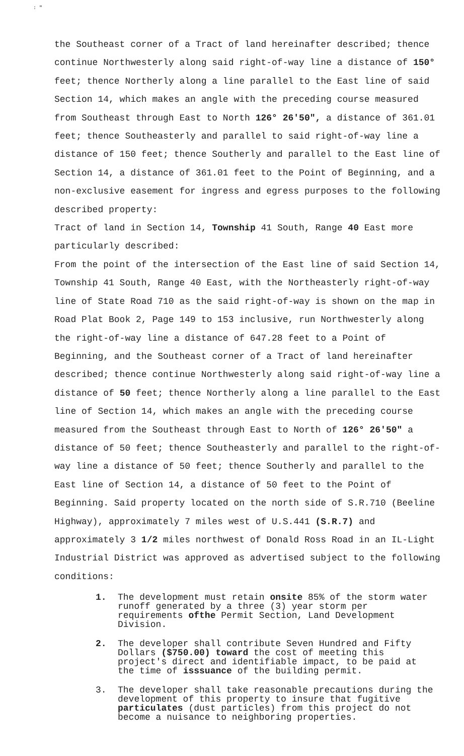: "
the Southeast corner of a Tract of land hereinafter described; thence continue Northwesterly along said right-of-way line a distance of 150° feet; thence Northerly along a line parallel to the East line of said Section 14, which makes an angle with the preceding course measured from Southeast through East to North 126° 26'50", a distance of 361.01 feet; thence Southeasterly and parallel to said right-of-way line a distance of 150 feet; thence Southerly and parallel to the East line of Section 14, a distance of 361.01 feet to the Point of Beginning, and a non-exclusive easement for ingress and egress purposes to the following described property:
Tract of land in Section 14, Township 41 South, Range 40 East more particularly described:
From the point of the intersection of the East line of said Section 14, Township 41 South, Range 40 East, with the Northeasterly right-of-way line of State Road 710 as the said right-of-way is shown on the map in Road Plat Book 2, Page 149 to 153 inclusive, run Northwesterly along the right-of-way line a distance of 647.28 feet to a Point of Beginning, and the Southeast corner of a Tract of land hereinafter described; thence continue Northwesterly along said right-of-way line a distance of 50 feet; thence Northerly along a line parallel to the East line of Section 14, which makes an angle with the preceding course measured from the Southeast through East to North of 126° 26'50" a distance of 50 feet; thence Southeasterly and parallel to the right-of-way line a distance of 50 feet; thence Southerly and parallel to the East line of Section 14, a distance of 50 feet to the Point of Beginning. Said property located on the north side of S.R.710 (Beeline Highway), approximately 7 miles west of U.S.441 (S.R.7) and approximately 3 1/2 miles northwest of Donald Ross Road in an IL-Light Industrial District was approved as advertised subject to the following conditions:
1. The development must retain onsite 85% of the storm water runoff generated by a three (3) year storm per requirements ofthe Permit Section, Land Development Division.
2. The developer shall contribute Seven Hundred and Fifty Dollars ($750.00) toward the cost of meeting this project's direct and identifiable impact, to be paid at the time of isssuance of the building permit.
3. The developer shall take reasonable precautions during the development of this property to insure that fugitive particulates (dust particles) from this project do not become a nuisance to neighboring properties.